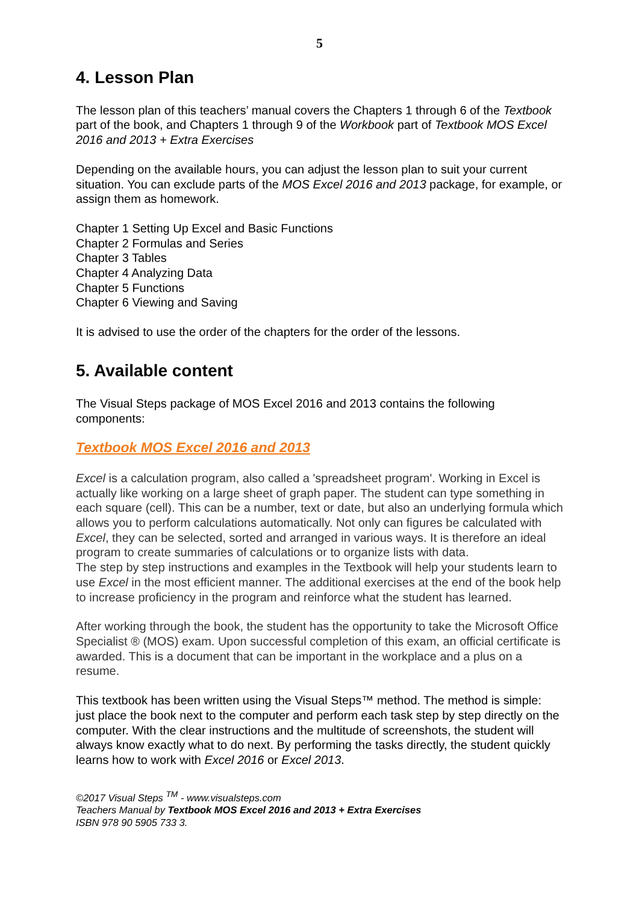5
4. Lesson Plan
The lesson plan of this teachers’ manual covers the Chapters 1 through 6 of the Textbook part of the book, and Chapters 1 through 9 of the Workbook part of Textbook MOS Excel 2016 and 2013 + Extra Exercises
Depending on the available hours, you can adjust the lesson plan to suit your current situation. You can exclude parts of the MOS Excel 2016 and 2013 package, for example, or assign them as homework.
Chapter 1 Setting Up Excel and Basic Functions
Chapter 2 Formulas and Series
Chapter 3 Tables
Chapter 4 Analyzing Data
Chapter 5 Functions
Chapter 6 Viewing and Saving
It is advised to use the order of the chapters for the order of the lessons.
5. Available content
The Visual Steps package of MOS Excel 2016 and 2013 contains the following components:
Textbook MOS Excel 2016 and 2013
Excel is a calculation program, also called a 'spreadsheet program'. Working in Excel is actually like working on a large sheet of graph paper. The student can type something in each square (cell). This can be a number, text or date, but also an underlying formula which allows you to perform calculations automatically. Not only can figures be calculated with Excel, they can be selected, sorted and arranged in various ways. It is therefore an ideal program to create summaries of calculations or to organize lists with data.
The step by step instructions and examples in the Textbook will help your students learn to use Excel in the most efficient manner. The additional exercises at the end of the book help to increase proficiency in the program and reinforce what the student has learned.
After working through the book, the student has the opportunity to take the Microsoft Office Specialist ® (MOS) exam. Upon successful completion of this exam, an official certificate is awarded. This is a document that can be important in the workplace and a plus on a resume.
This textbook has been written using the Visual Steps™ method. The method is simple: just place the book next to the computer and perform each task step by step directly on the computer. With the clear instructions and the multitude of screenshots, the student will always know exactly what to do next. By performing the tasks directly, the student quickly learns how to work with Excel 2016 or Excel 2013.
©2017 Visual Steps <sup>TM</sup> - www.visualsteps.com
Teachers Manual by Textbook MOS Excel 2016 and 2013 + Extra Exercises
ISBN 978 90 5905 733 3.